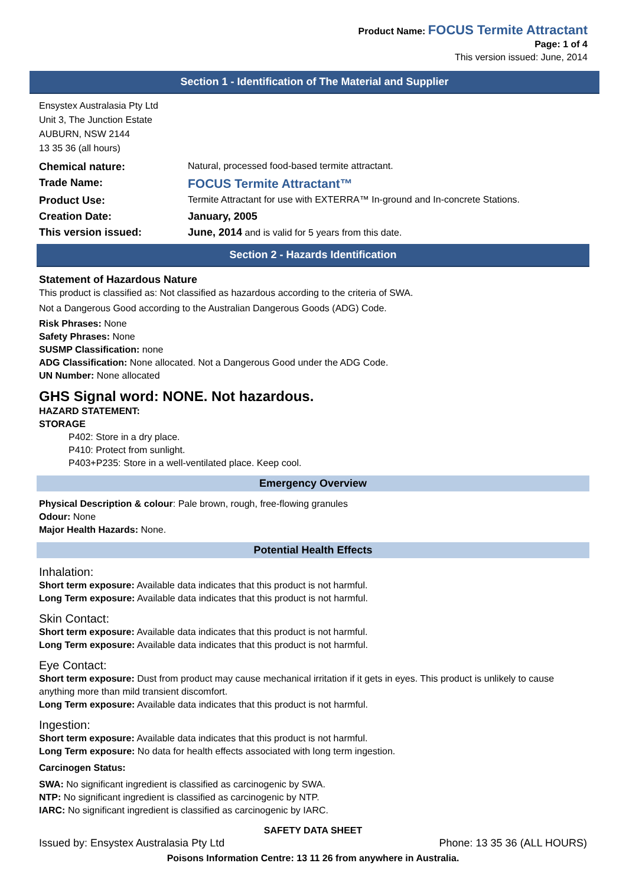Product Name: FOCUS Termite Attractant
Page: 1 of 4
This version issued: June, 2014
Section 1 - Identification of The Material and Supplier
Ensystex Australasia Pty Ltd
Unit 3, The Junction Estate
AUBURN, NSW 2144
13 35 36 (all hours)
| Chemical nature: | Natural, processed food-based termite attractant. |
| Trade Name: | FOCUS Termite Attractant™ |
| Product Use: | Termite Attractant for use with EXTERRA™ In-ground and In-concrete Stations. |
| Creation Date: | January, 2005 |
| This version issued: | June, 2014 and is valid for 5 years from this date. |
Section 2 - Hazards Identification
Statement of Hazardous Nature
This product is classified as: Not classified as hazardous according to the criteria of SWA.
Not a Dangerous Good according to the Australian Dangerous Goods (ADG) Code.
Risk Phrases: None
Safety Phrases: None
SUSMP Classification: none
ADG Classification: None allocated. Not a Dangerous Good under the ADG Code.
UN Number: None allocated
GHS Signal word: NONE. Not hazardous.
HAZARD STATEMENT:
STORAGE
P402: Store in a dry place.
P410: Protect from sunlight.
P403+P235: Store in a well-ventilated place. Keep cool.
Emergency Overview
Physical Description & colour: Pale brown, rough, free-flowing granules
Odour: None
Major Health Hazards: None.
Potential Health Effects
Inhalation:
Short term exposure: Available data indicates that this product is not harmful.
Long Term exposure: Available data indicates that this product is not harmful.
Skin Contact:
Short term exposure: Available data indicates that this product is not harmful.
Long Term exposure: Available data indicates that this product is not harmful.
Eye Contact:
Short term exposure: Dust from product may cause mechanical irritation if it gets in eyes. This product is unlikely to cause anything more than mild transient discomfort.
Long Term exposure: Available data indicates that this product is not harmful.
Ingestion:
Short term exposure: Available data indicates that this product is not harmful.
Long Term exposure: No data for health effects associated with long term ingestion.
Carcinogen Status:
SWA: No significant ingredient is classified as carcinogenic by SWA.
NTP: No significant ingredient is classified as carcinogenic by NTP.
IARC: No significant ingredient is classified as carcinogenic by IARC.
SAFETY DATA SHEET
Issued by: Ensystex Australasia Pty Ltd Phone: 13 35 36 (ALL HOURS)
Poisons Information Centre: 13 11 26 from anywhere in Australia.